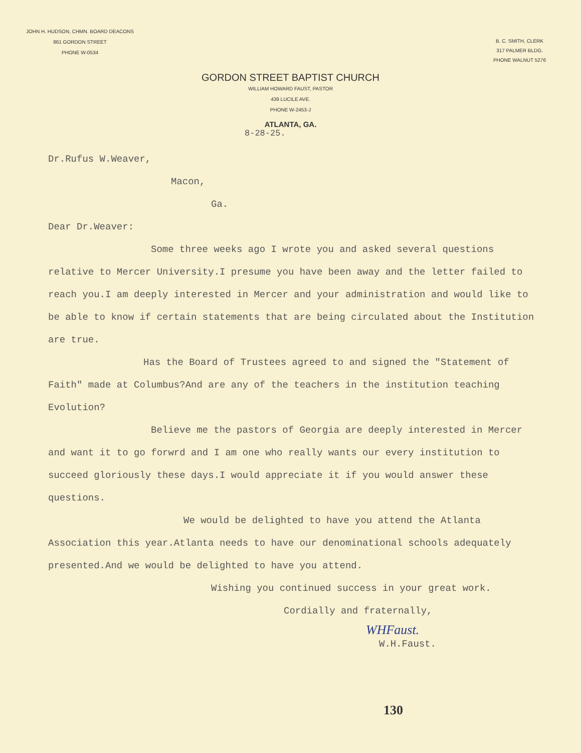JOHN H. HUDSON, CHMN. BOARD DEACONS
861 GORDON STREET
PHONE W-0534
B. C. SMITH, CLERK
317 PALMER BLDG.
PHONE WALNUT 5276
GORDON STREET BAPTIST CHURCH
WILLIAM HOWARD FAUST, PASTOR
439 LUCILE AVE.
PHONE W-2453-J
ATLANTA, GA.
8-28-25.
Dr.Rufus W.Weaver,
Macon,
Ga.
Dear Dr.Weaver:
Some three weeks ago I wrote you and asked several questions relative to Mercer University.I presume you have been away and the letter failed to reach you.I am deeply interested in Mercer and your administration and would like to be able to know if certain statements that are being circulated about the Institution are true.
Has the Board of Trustees agreed to and signed the "Statement of Faith" made at Columbus?And are any of the teachers in the institution teaching Evolution?
Believe me the pastors of Georgia are deeply interested in Mercer and want it to go forwrd and I am one who really wants our every institution to succeed gloriously these days.I would appreciate it if you would answer these questions.
We would be delighted to have you attend the Atlanta Association this year.Atlanta needs to have our denominational schools adequately presented.And we would be delighted to have you attend.
Wishing you continued success in your great work.
Cordially and fraternally,
WHFaust.
W.H.Faust.
130